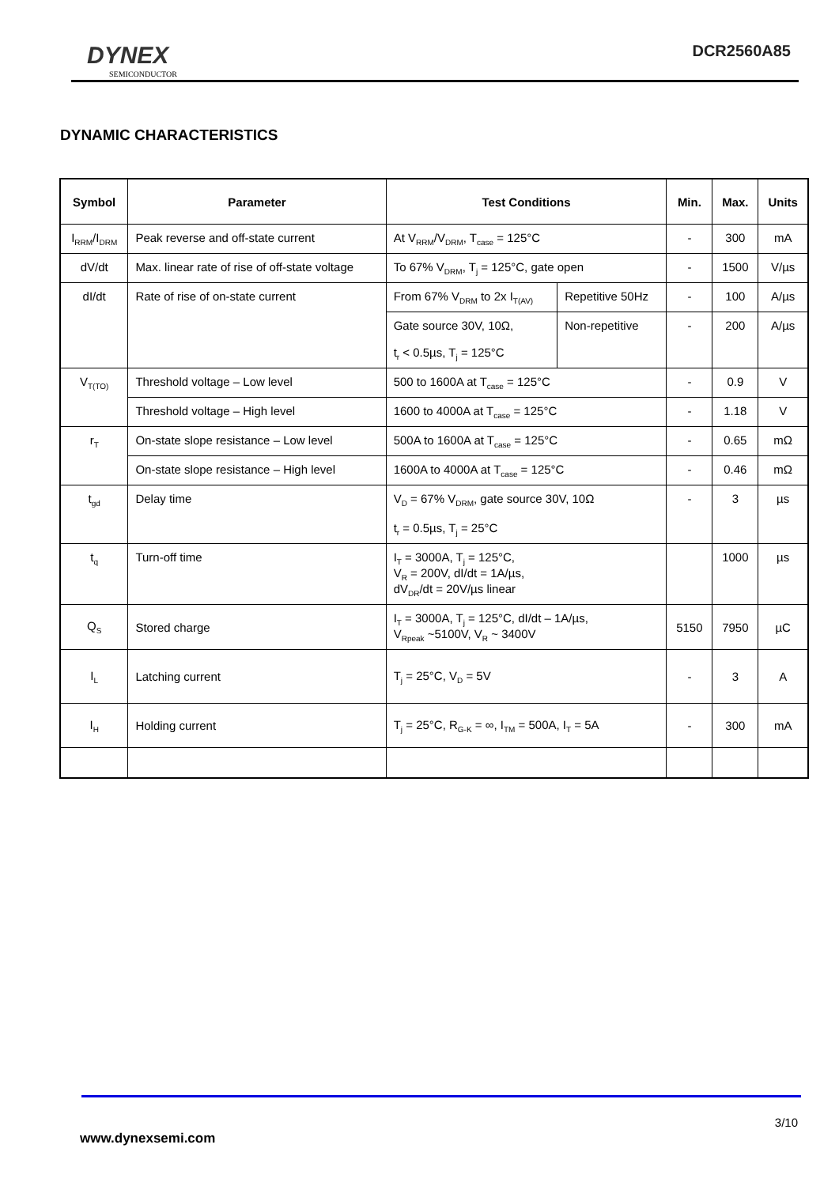DYNEX
SEMICONDUCTOR
DCR2560A85
DYNAMIC CHARACTERISTICS
| Symbol | Parameter | Test Conditions | | Min. | Max. | Units |
| --- | --- | --- | --- | --- | --- | --- |
| I<sub>RRM</sub>/I<sub>DRM</sub> | Peak reverse and off-state current | At V<sub>RRM</sub>/V<sub>DRM</sub>, T<sub>case</sub> = 125°C | | - | 300 | mA |
| dV/dt | Max. linear rate of rise of off-state voltage | To 67% V<sub>DRM</sub>, T<sub>j</sub> = 125°C, gate open | | - | 1500 | V/µs |
| dI/dt | Rate of rise of on-state current | From 67% V<sub>DRM</sub> to 2x I<sub>T(AV)</sub> | Repetitive 50Hz | - | 100 | A/µs |
| | | Gate source 30V, 10Ω, t<sub>r</sub> < 0.5µs, T<sub>j</sub> = 125°C | Non-repetitive | - | 200 | A/µs |
| V<sub>T(TO)</sub> | Threshold voltage – Low level | 500 to 1600A at T<sub>case</sub> = 125°C | | - | 0.9 | V |
| | Threshold voltage – High level | 1600 to 4000A at T<sub>case</sub> = 125°C | | - | 1.18 | V |
| r<sub>T</sub> | On-state slope resistance – Low level | 500A to 1600A at T<sub>case</sub> = 125°C | | - | 0.65 | mΩ |
| | On-state slope resistance – High level | 1600A to 4000A at T<sub>case</sub> = 125°C | | - | 0.46 | mΩ |
| t<sub>gd</sub> | Delay time | V<sub>D</sub> = 67% V<sub>DRM</sub>, gate source 30V, 10Ω t<sub>r</sub> = 0.5µs, T<sub>j</sub> = 25°C | | - | 3 | µs |
| t<sub>q</sub> | Turn-off time | I<sub>T</sub> = 3000A, T<sub>j</sub> = 125°C, V<sub>R</sub> = 200V, dI/dt = 1A/µs, dV<sub>DR</sub>/dt = 20V/µs linear | | | 1000 | µs |
| Q<sub>S</sub> | Stored charge | I<sub>T</sub> = 3000A, T<sub>j</sub> = 125°C, dI/dt – 1A/µs, V<sub>Rpeak</sub> ~5100V, V<sub>R</sub> ~ 3400V | | 5150 | 7950 | µC |
| I<sub>L</sub> | Latching current | T<sub>j</sub> = 25°C, V<sub>D</sub> = 5V | | - | 3 | A |
| I<sub>H</sub> | Holding current | T<sub>j</sub> = 25°C, R<sub>G-K</sub> = ∞, I<sub>TM</sub> = 500A, I<sub>T</sub> = 5A | | - | 300 | mA |
3/10
www.dynexsemi.com